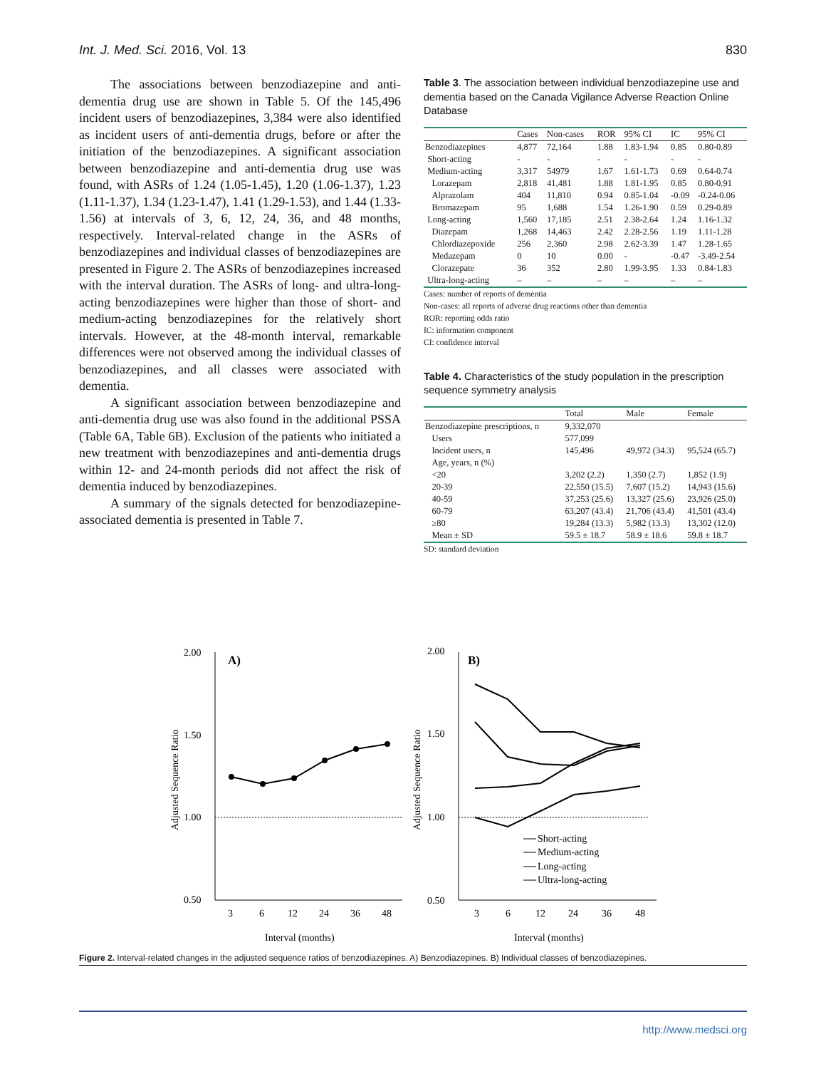Int. J. Med. Sci. 2016, Vol. 13 830
The associations between benzodiazepine and anti-dementia drug use are shown in Table 5. Of the 145,496 incident users of benzodiazepines, 3,384 were also identified as incident users of anti-dementia drugs, before or after the initiation of the benzodiazepines. A significant association between benzodiazepine and anti-dementia drug use was found, with ASRs of 1.24 (1.05-1.45), 1.20 (1.06-1.37), 1.23 (1.11-1.37), 1.34 (1.23-1.47), 1.41 (1.29-1.53), and 1.44 (1.33-1.56) at intervals of 3, 6, 12, 24, 36, and 48 months, respectively. Interval-related change in the ASRs of benzodiazepines and individual classes of benzodiazepines are presented in Figure 2. The ASRs of benzodiazepines increased with the interval duration. The ASRs of long- and ultra-long-acting benzodiazepines were higher than those of short- and medium-acting benzodiazepines for the relatively short intervals. However, at the 48-month interval, remarkable differences were not observed among the individual classes of benzodiazepines, and all classes were associated with dementia.
A significant association between benzodiazepine and anti-dementia drug use was also found in the additional PSSA (Table 6A, Table 6B). Exclusion of the patients who initiated a new treatment with benzodiazepines and anti-dementia drugs within 12- and 24-month periods did not affect the risk of dementia induced by benzodiazepines.
A summary of the signals detected for benzodiazepine-associated dementia is presented in Table 7.
Table 3. The association between individual benzodiazepine use and dementia based on the Canada Vigilance Adverse Reaction Online Database
| | Cases | Non-cases | ROR | 95% CI | IC | 95% CI |
| --- | --- | --- | --- | --- | --- | --- |
| Benzodiazepines | 4,877 | 72,164 | 1.88 | 1.83-1.94 | 0.85 | 0.80-0.89 |
| Short-acting | - | - | - | - | - | - |
| Medium-acting | 3,317 | 54979 | 1.67 | 1.61-1.73 | 0.69 | 0.64-0.74 |
| Lorazepam | 2,818 | 41,481 | 1.88 | 1.81-1.95 | 0.85 | 0.80-0.91 |
| Alprazolam | 404 | 11,810 | 0.94 | 0.85-1.04 | -0.09 | -0.24-0.06 |
| Bromazepam | 95 | 1,688 | 1.54 | 1.26-1.90 | 0.59 | 0.29-0.89 |
| Long-acting | 1,560 | 17,185 | 2.51 | 2.38-2.64 | 1.24 | 1.16-1.32 |
| Diazepam | 1,268 | 14,463 | 2.42 | 2.28-2.56 | 1.19 | 1.11-1.28 |
| Chlordiazepoxide | 256 | 2,360 | 2.98 | 2.62-3.39 | 1.47 | 1.28-1.65 |
| Medazepam | 0 | 10 | 0.00 | - | -0.47 | -3.49-2.54 |
| Clorazepate | 36 | 352 | 2.80 | 1.99-3.95 | 1.33 | 0.84-1.83 |
| Ultra-long-acting | – | – | – | – | – | – |
Cases: number of reports of dementia
Non-cases: all reports of adverse drug reactions other than dementia
ROR: reporting odds ratio
IC: information component
CI: confidence interval
Table 4. Characteristics of the study population in the prescription sequence symmetry analysis
| | Total | Male | Female |
| --- | --- | --- | --- |
| Benzodiazepine prescriptions, n | 9,332,070 | | |
| Users | 577,099 | | |
| Incident users, n | 145,496 | 49,972 (34.3) | 95,524 (65.7) |
| Age, years, n (%) | | | |
| <20 | 3,202 (2.2) | 1,350 (2.7) | 1,852 (1.9) |
| 20-39 | 22,550 (15.5) | 7,607 (15.2) | 14,943 (15.6) |
| 40-59 | 37,253 (25.6) | 13,327 (25.6) | 23,926 (25.0) |
| 60-79 | 63,207 (43.4) | 21,706 (43.4) | 41,501 (43.4) |
| ≥80 | 19,284 (13.3) | 5,982 (13.3) | 13,302 (12.0) |
| Mean ± SD | 59.5 ± 18.7 | 58.9 ± 18.6 | 59.8 ± 18.7 |
SD: standard deviation
2.00
1.50
1.00
0.50
A)
Adjusted Sequence Ratio
3
6
12
24
36
48
Interval (months)
2.00
1.50
1.00
0.50
B)
Adjusted Sequence Ratio
3
6
12
24
36
48
Interval (months)
Short-acting
Medium-acting
Long-acting
Ultra-long-acting
Figure 2. Interval-related changes in the adjusted sequence ratios of benzodiazepines. A) Benzodiazepines. B) Individual classes of benzodiazepines.
http://www.medsci.org